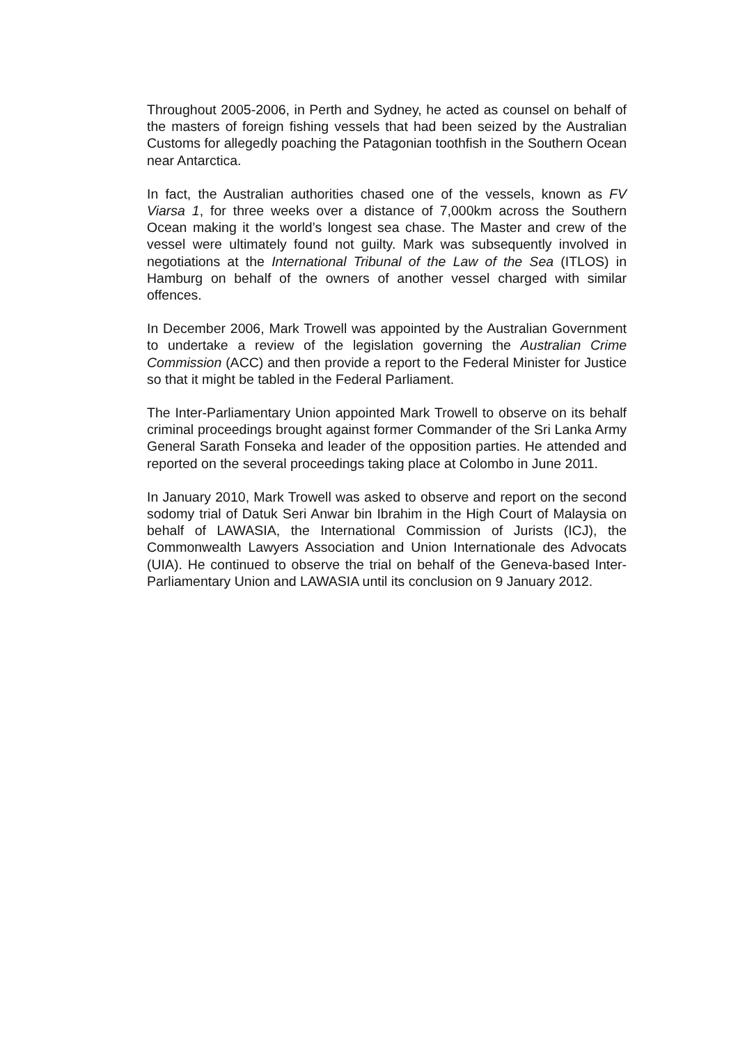Throughout 2005-2006, in Perth and Sydney, he acted as counsel on behalf of the masters of foreign fishing vessels that had been seized by the Australian Customs for allegedly poaching the Patagonian toothfish in the Southern Ocean near Antarctica.
In fact, the Australian authorities chased one of the vessels, known as FV Viarsa 1, for three weeks over a distance of 7,000km across the Southern Ocean making it the world’s longest sea chase. The Master and crew of the vessel were ultimately found not guilty. Mark was subsequently involved in negotiations at the International Tribunal of the Law of the Sea (ITLOS) in Hamburg on behalf of the owners of another vessel charged with similar offences.
In December 2006, Mark Trowell was appointed by the Australian Government to undertake a review of the legislation governing the Australian Crime Commission (ACC) and then provide a report to the Federal Minister for Justice so that it might be tabled in the Federal Parliament.
The Inter-Parliamentary Union appointed Mark Trowell to observe on its behalf criminal proceedings brought against former Commander of the Sri Lanka Army General Sarath Fonseka and leader of the opposition parties. He attended and reported on the several proceedings taking place at Colombo in June 2011.
In January 2010, Mark Trowell was asked to observe and report on the second sodomy trial of Datuk Seri Anwar bin Ibrahim in the High Court of Malaysia on behalf of LAWASIA, the International Commission of Jurists (ICJ), the Commonwealth Lawyers Association and Union Internationale des Advocats (UIA). He continued to observe the trial on behalf of the Geneva-based Inter-Parliamentary Union and LAWASIA until its conclusion on 9 January 2012.